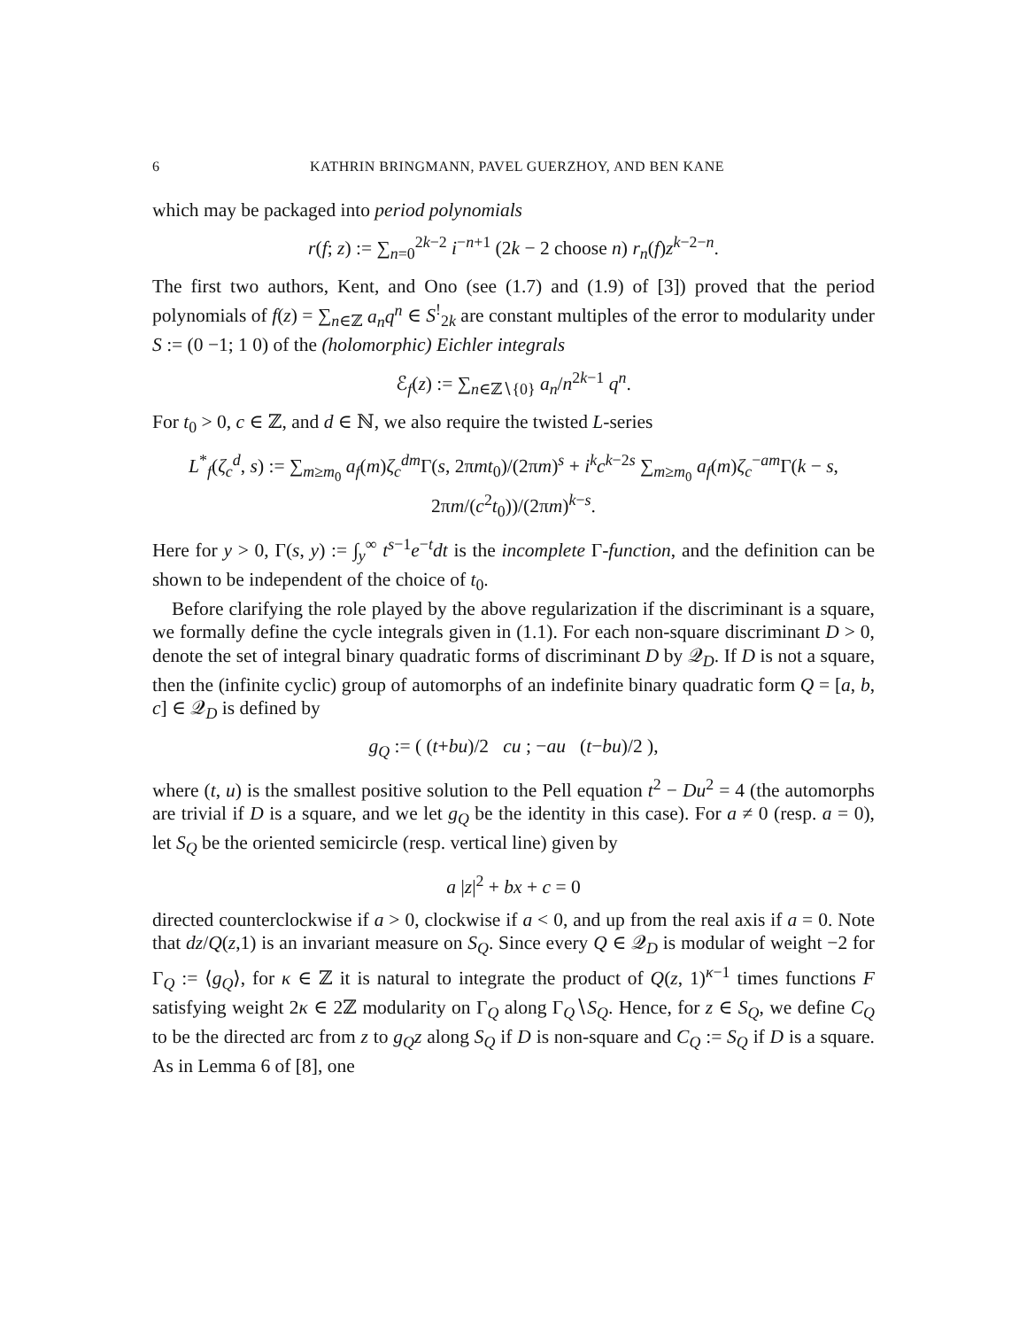6 KATHRIN BRINGMANN, PAVEL GUERZHOY, AND BEN KANE
which may be packaged into period polynomials
r(f; z) := ∑<sub>n=0</sub><sup>2k−2</sup> i<sup>−n+1</sup> (2k − 2 choose n) r<sub>n</sub>(f)z<sup>k−2−n</sup>.
The first two authors, Kent, and Ono (see (1.7) and (1.9) of [3]) proved that the period polynomials of f(z) = ∑<sub>n∈ℤ</sub> a<sub>n</sub>q<sup>n</sup> ∈ S<sup>!</sup><sub>2k</sub> are constant multiples of the error to modularity under S := (0 −1; 1 0) of the (holomorphic) Eichler integrals
ℰ<sub>f</sub>(z) := ∑<sub>n∈ℤ∖{0}</sub> a<sub>n</sub>/n<sup>2k−1</sup> q<sup>n</sup>.
For t<sub>0</sub> > 0, c ∈ ℤ, and d ∈ ℕ, we also require the twisted L-series
L<sup>*</sup><sub>f</sub>(ζ<sub>c</sub><sup>d</sup>, s) := ∑<sub>m≥m<sub>0</sub></sub> a<sub>f</sub>(m)ζ<sub>c</sub><sup>dm</sup> Γ(s, 2πmt<sub>0</sub>)/(2πm)<sup>s</sup> + i<sup>k</sup>c<sup>k−2s</sup> ∑<sub>m≥m<sub>0</sub></sub> a<sub>f</sub>(m)ζ<sub>c</sub><sup>−am</sup>Γ(k − s, 2πm/(c<sup>2</sup>t<sub>0</sub>))/(2πm)<sup>k−s</sup>.
Here for y > 0, Γ(s, y) := ∫<sub>y</sub><sup>∞</sup> t<sup>s−1</sup>e<sup>−t</sup>dt is the incomplete Γ-function, and the definition can be shown to be independent of the choice of t<sub>0</sub>.
Before clarifying the role played by the above regularization if the discriminant is a square, we formally define the cycle integrals given in (1.1). For each non-square discriminant D > 0, denote the set of integral binary quadratic forms of discriminant D by 𝒬<sub>D</sub>. If D is not a square, then the (infinite cyclic) group of automorphs of an indefinite binary quadratic form Q = [a, b, c] ∈ 𝒬<sub>D</sub> is defined by
g<sub>Q</sub> := ( (t+bu)/2 cu ; −au (t−bu)/2 ),
where (t, u) is the smallest positive solution to the Pell equation t<sup>2</sup> − Du<sup>2</sup> = 4 (the automorphs are trivial if D is a square, and we let g<sub>Q</sub> be the identity in this case). For a ≠ 0 (resp. a = 0), let S<sub>Q</sub> be the oriented semicircle (resp. vertical line) given by
a |z|<sup>2</sup> + bx + c = 0
directed counterclockwise if a > 0, clockwise if a < 0, and up from the real axis if a = 0. Note that dz/Q(z,1) is an invariant measure on S<sub>Q</sub>. Since every Q ∈ 𝒬<sub>D</sub> is modular of weight −2 for Γ<sub>Q</sub> := ⟨g<sub>Q</sub>⟩, for κ ∈ ℤ it is natural to integrate the product of Q(z, 1)<sup>κ−1</sup> times functions F satisfying weight 2κ ∈ 2ℤ modularity on Γ<sub>Q</sub> along Γ<sub>Q</sub>∖S<sub>Q</sub>. Hence, for z ∈ S<sub>Q</sub>, we define C<sub>Q</sub> to be the directed arc from z to g<sub>Q</sub>z along S<sub>Q</sub> if D is non-square and C<sub>Q</sub> := S<sub>Q</sub> if D is a square. As in Lemma 6 of [8], one